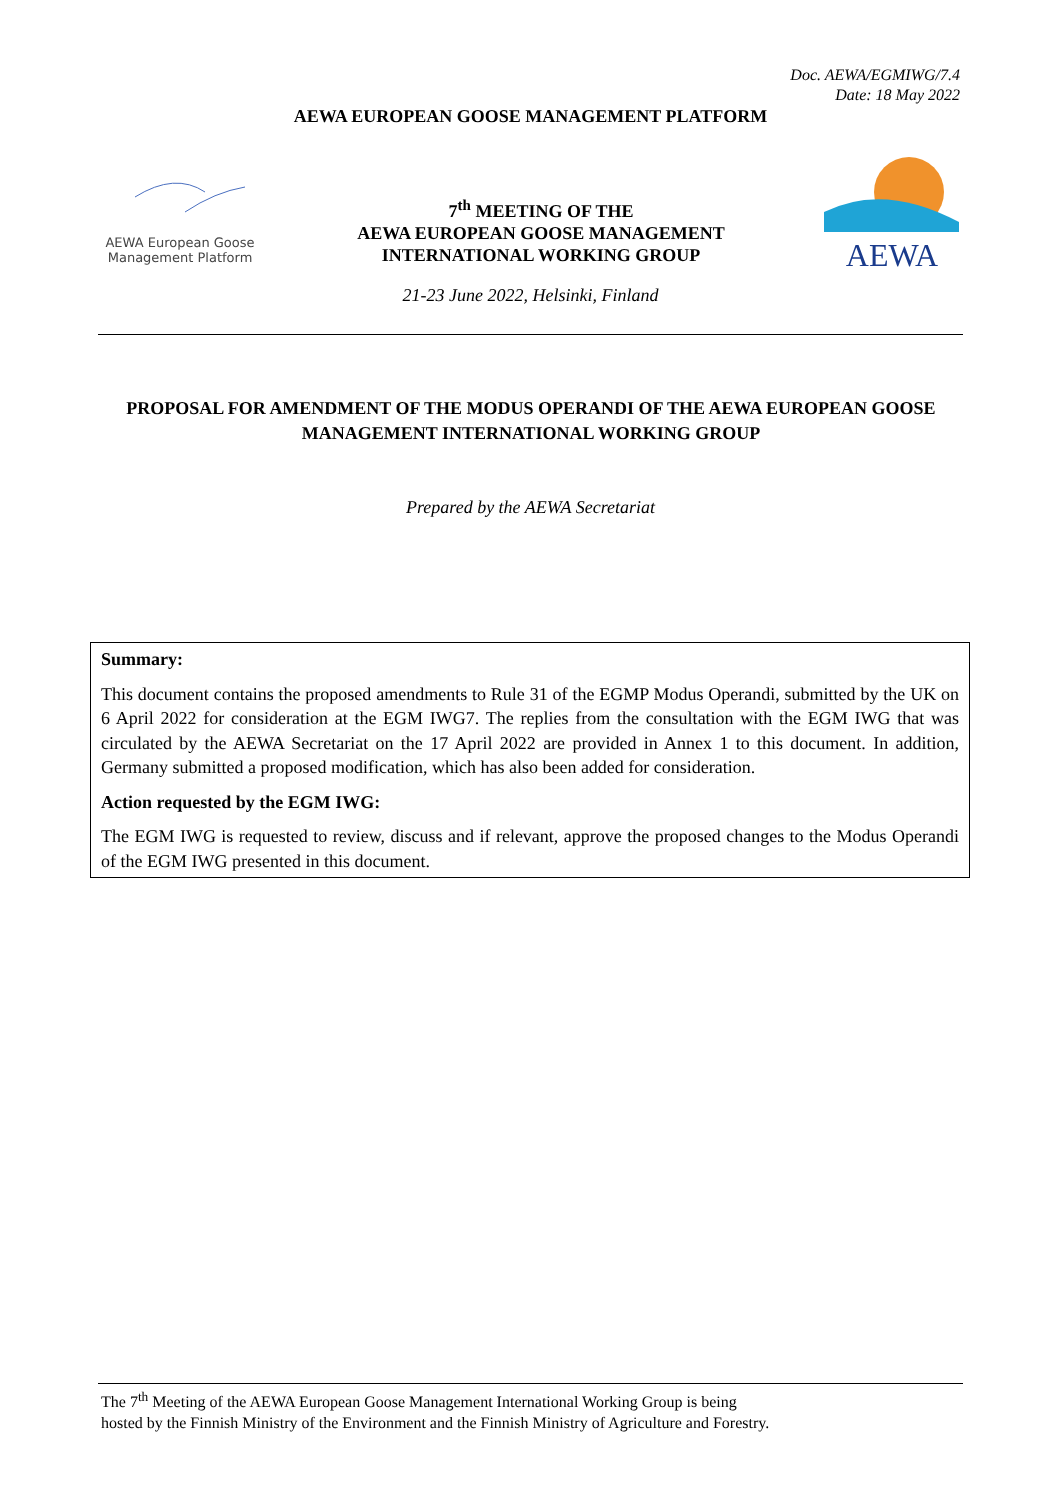Doc. AEWA/EGMIWG/7.4
Date: 18 May 2022
AEWA EUROPEAN GOOSE MANAGEMENT PLATFORM
AEWA European Goose
Management Platform
7<sup>th</sup> MEETING OF THE
AEWA EUROPEAN GOOSE MANAGEMENT
INTERNATIONAL WORKING GROUP
AEWA
21-23 June 2022, Helsinki, Finland
PROPOSAL FOR AMENDMENT OF THE MODUS OPERANDI OF THE AEWA EUROPEAN GOOSE MANAGEMENT INTERNATIONAL WORKING GROUP
Prepared by the AEWA Secretariat
Summary:
This document contains the proposed amendments to Rule 31 of the EGMP Modus Operandi, submitted by the UK on 6 April 2022 for consideration at the EGM IWG7. The replies from the consultation with the EGM IWG that was circulated by the AEWA Secretariat on the 17 April 2022 are provided in Annex 1 to this document. In addition, Germany submitted a proposed modification, which has also been added for consideration.
Action requested by the EGM IWG:
The EGM IWG is requested to review, discuss and if relevant, approve the proposed changes to the Modus Operandi of the EGM IWG presented in this document.
The 7<sup>th</sup> Meeting of the AEWA European Goose Management International Working Group is being
hosted by the Finnish Ministry of the Environment and the Finnish Ministry of Agriculture and Forestry.